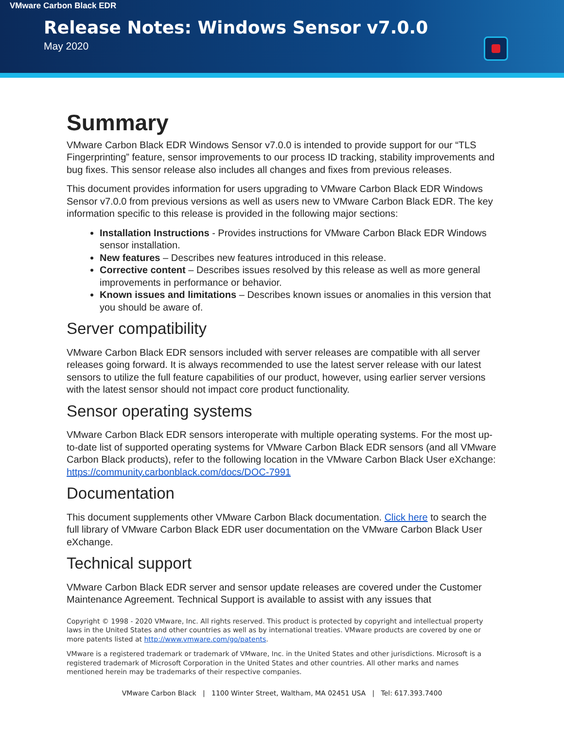VMware Carbon Black EDR
Release Notes: Windows Sensor v7.0.0
May 2020
Summary
VMware Carbon Black EDR Windows Sensor v7.0.0 is intended to provide support for our “TLS Fingerprinting” feature, sensor improvements to our process ID tracking, stability improvements and bug fixes. This sensor release also includes all changes and fixes from previous releases.
This document provides information for users upgrading to VMware Carbon Black EDR Windows Sensor v7.0.0 from previous versions as well as users new to VMware Carbon Black EDR. The key information specific to this release is provided in the following major sections:
Installation Instructions - Provides instructions for VMware Carbon Black EDR Windows sensor installation.
New features – Describes new features introduced in this release.
Corrective content – Describes issues resolved by this release as well as more general improvements in performance or behavior.
Known issues and limitations – Describes known issues or anomalies in this version that you should be aware of.
Server compatibility
VMware Carbon Black EDR sensors included with server releases are compatible with all server releases going forward. It is always recommended to use the latest server release with our latest sensors to utilize the full feature capabilities of our product, however, using earlier server versions with the latest sensor should not impact core product functionality.
Sensor operating systems
VMware Carbon Black EDR sensors interoperate with multiple operating systems. For the most up-to-date list of supported operating systems for VMware Carbon Black EDR sensors (and all VMware Carbon Black products), refer to the following location in the VMware Carbon Black User eXchange: https://community.carbonblack.com/docs/DOC-7991
Documentation
This document supplements other VMware Carbon Black documentation. Click here to search the full library of VMware Carbon Black EDR user documentation on the VMware Carbon Black User eXchange.
Technical support
VMware Carbon Black EDR server and sensor update releases are covered under the Customer Maintenance Agreement. Technical Support is available to assist with any issues that
Copyright © 1998 - 2020 VMware, Inc. All rights reserved. This product is protected by copyright and intellectual property laws in the United States and other countries as well as by international treaties. VMware products are covered by one or more patents listed at http://www.vmware.com/go/patents.
VMware is a registered trademark or trademark of VMware, Inc. in the United States and other jurisdictions. Microsoft is a registered trademark of Microsoft Corporation in the United States and other countries. All other marks and names mentioned herein may be trademarks of their respective companies.
VMware Carbon Black | 1100 Winter Street, Waltham, MA 02451 USA | Tel: 617.393.7400